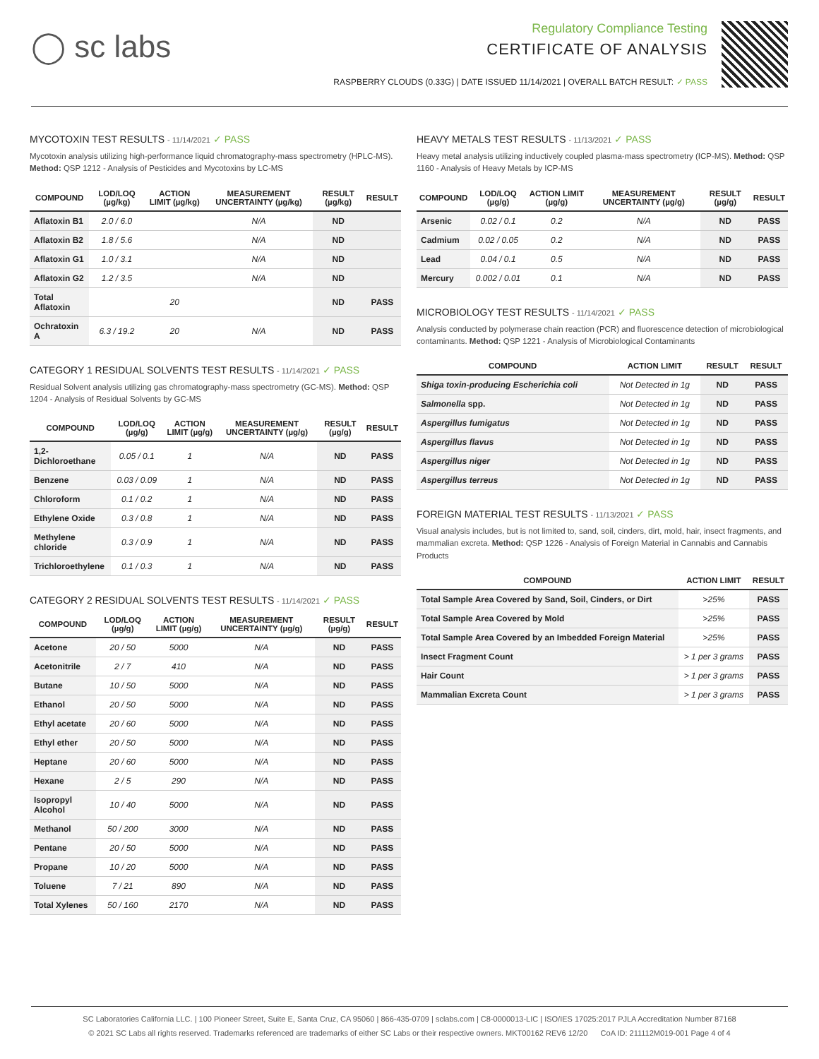◯ sc labs
Regulatory Compliance Testing
CERTIFICATE OF ANALYSIS
RASPBERRY CLOUDS (0.33G) | DATE ISSUED 11/14/2021 | OVERALL BATCH RESULT: ✓ PASS
MYCOTOXIN TEST RESULTS - 11/14/2021 ✓ PASS
Mycotoxin analysis utilizing high-performance liquid chromatography-mass spectrometry (HPLC-MS). Method: QSP 1212 - Analysis of Pesticides and Mycotoxins by LC-MS
| COMPOUND | LOD/LOQ (µg/kg) | ACTION LIMIT (µg/kg) | MEASUREMENT UNCERTAINTY (µg/kg) | RESULT (µg/kg) | RESULT |
| --- | --- | --- | --- | --- | --- |
| Aflatoxin B1 | 2.0 / 6.0 | | N/A | ND | |
| Aflatoxin B2 | 1.8 / 5.6 | | N/A | ND | |
| Aflatoxin G1 | 1.0 / 3.1 | | N/A | ND | |
| Aflatoxin G2 | 1.2 / 3.5 | | N/A | ND | |
| Total Aflatoxin | | 20 | | ND | PASS |
| Ochratoxin A | 6.3 / 19.2 | 20 | N/A | ND | PASS |
CATEGORY 1 RESIDUAL SOLVENTS TEST RESULTS - 11/14/2021 ✓ PASS
Residual Solvent analysis utilizing gas chromatography-mass spectrometry (GC-MS). Method: QSP 1204 - Analysis of Residual Solvents by GC-MS
| COMPOUND | LOD/LOQ (µg/g) | ACTION LIMIT (µg/g) | MEASUREMENT UNCERTAINTY (µg/g) | RESULT (µg/g) | RESULT |
| --- | --- | --- | --- | --- | --- |
| 1,2-Dichloroethane | 0.05 / 0.1 | 1 | N/A | ND | PASS |
| Benzene | 0.03 / 0.09 | 1 | N/A | ND | PASS |
| Chloroform | 0.1 / 0.2 | 1 | N/A | ND | PASS |
| Ethylene Oxide | 0.3 / 0.8 | 1 | N/A | ND | PASS |
| Methylene chloride | 0.3 / 0.9 | 1 | N/A | ND | PASS |
| Trichloroethylene | 0.1 / 0.3 | 1 | N/A | ND | PASS |
CATEGORY 2 RESIDUAL SOLVENTS TEST RESULTS - 11/14/2021 ✓ PASS
| COMPOUND | LOD/LOQ (µg/g) | ACTION LIMIT (µg/g) | MEASUREMENT UNCERTAINTY (µg/g) | RESULT (µg/g) | RESULT |
| --- | --- | --- | --- | --- | --- |
| Acetone | 20 / 50 | 5000 | N/A | ND | PASS |
| Acetonitrile | 2 / 7 | 410 | N/A | ND | PASS |
| Butane | 10 / 50 | 5000 | N/A | ND | PASS |
| Ethanol | 20 / 50 | 5000 | N/A | ND | PASS |
| Ethyl acetate | 20 / 60 | 5000 | N/A | ND | PASS |
| Ethyl ether | 20 / 50 | 5000 | N/A | ND | PASS |
| Heptane | 20 / 60 | 5000 | N/A | ND | PASS |
| Hexane | 2 / 5 | 290 | N/A | ND | PASS |
| Isopropyl Alcohol | 10 / 40 | 5000 | N/A | ND | PASS |
| Methanol | 50 / 200 | 3000 | N/A | ND | PASS |
| Pentane | 20 / 50 | 5000 | N/A | ND | PASS |
| Propane | 10 / 20 | 5000 | N/A | ND | PASS |
| Toluene | 7 / 21 | 890 | N/A | ND | PASS |
| Total Xylenes | 50 / 160 | 2170 | N/A | ND | PASS |
HEAVY METALS TEST RESULTS - 11/13/2021 ✓ PASS
Heavy metal analysis utilizing inductively coupled plasma-mass spectrometry (ICP-MS). Method: QSP 1160 - Analysis of Heavy Metals by ICP-MS
| COMPOUND | LOD/LOQ (µg/g) | ACTION LIMIT (µg/g) | MEASUREMENT UNCERTAINTY (µg/g) | RESULT (µg/g) | RESULT |
| --- | --- | --- | --- | --- | --- |
| Arsenic | 0.02 / 0.1 | 0.2 | N/A | ND | PASS |
| Cadmium | 0.02 / 0.05 | 0.2 | N/A | ND | PASS |
| Lead | 0.04 / 0.1 | 0.5 | N/A | ND | PASS |
| Mercury | 0.002 / 0.01 | 0.1 | N/A | ND | PASS |
MICROBIOLOGY TEST RESULTS - 11/14/2021 ✓ PASS
Analysis conducted by polymerase chain reaction (PCR) and fluorescence detection of microbiological contaminants. Method: QSP 1221 - Analysis of Microbiological Contaminants
| COMPOUND | ACTION LIMIT | RESULT | RESULT |
| --- | --- | --- | --- |
| Shiga toxin-producing Escherichia coli | Not Detected in 1g | ND | PASS |
| Salmonella spp. | Not Detected in 1g | ND | PASS |
| Aspergillus fumigatus | Not Detected in 1g | ND | PASS |
| Aspergillus flavus | Not Detected in 1g | ND | PASS |
| Aspergillus niger | Not Detected in 1g | ND | PASS |
| Aspergillus terreus | Not Detected in 1g | ND | PASS |
FOREIGN MATERIAL TEST RESULTS - 11/13/2021 ✓ PASS
Visual analysis includes, but is not limited to, sand, soil, cinders, dirt, mold, hair, insect fragments, and mammalian excreta. Method: QSP 1226 - Analysis of Foreign Material in Cannabis and Cannabis Products
| COMPOUND | ACTION LIMIT | RESULT |
| --- | --- | --- |
| Total Sample Area Covered by Sand, Soil, Cinders, or Dirt | >25% | PASS |
| Total Sample Area Covered by Mold | >25% | PASS |
| Total Sample Area Covered by an Imbedded Foreign Material | >25% | PASS |
| Insect Fragment Count | > 1 per 3 grams | PASS |
| Hair Count | > 1 per 3 grams | PASS |
| Mammalian Excreta Count | > 1 per 3 grams | PASS |
SC Laboratories California LLC. | 100 Pioneer Street, Suite E, Santa Cruz, CA 95060 | 866-435-0709 | sclabs.com | C8-0000013-LIC | ISO/IES 17025:2017 PJLA Accreditation Number 87168
© 2021 SC Labs all rights reserved. Trademarks referenced are trademarks of either SC Labs or their respective owners. MKT00162 REV6 12/20 CoA ID: 211112M019-001 Page 4 of 4